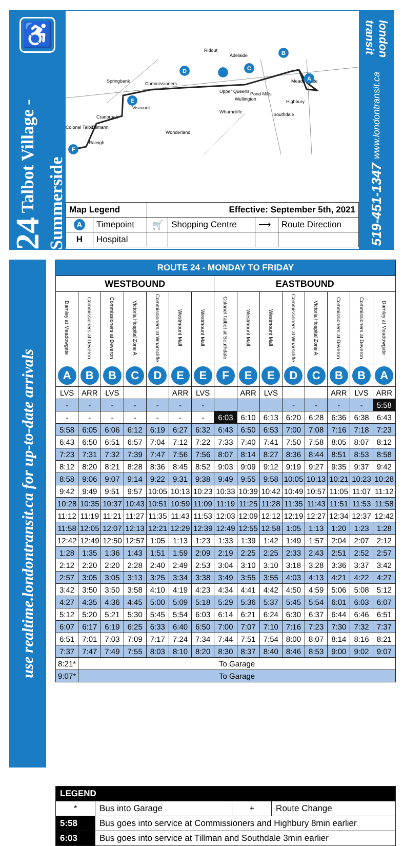♿
24 Talbot Village - Summerside
Springbank
Commissioners
Viscount
Wharncliffe
Southdale
Raleigh
Pond Mills
Highbury
Meadowgate
Adelaide
Ridout
Upper Queens
Wellington
Colonel Talbot
Cranbrook
Tillmann
Wonderland
F
E
D
C
B
A
| Map Legend | | Effective: September 5th, 2021 | | | |
| A | Timepoint | 🛒 | Shopping Centre | ⟶ | Route Direction |
| H | Hospital | | | | |
london transit
519-451-1347 www.londontransit.ca
use realtime.londontransit.ca for up-to-date arrivals
| ROUTE 24 - MONDAY TO FRIDAY | | | | | | | | | | | | | | |
| --- | --- | --- | --- | --- | --- | --- | --- | --- | --- | --- | --- | --- | --- | --- |
| WESTBOUND | | | | | | | EASTBOUND | | | | | | | |
| Darnley at Meadowgate | Commissioners at Deveron | Commissioners at Deveron | Victoria Hospital Zone A | Commissioners at Wharncliffe | Westmount Mall | Westmount Mall | Colonel Talbot at Southdale | Westmount Mall | Westmount Mall | Commissioners at Wharncliffe | Victoria Hospital Zone A | Commissioners at Deveron | Commissioners at Deveron | Darnley at Meadowgate |
| A | B | B | C | D | E | E | F | E | E | D | C | B | B | A |
| LVS | ARR | LVS | | | ARR | LVS | | ARR | LVS | | | ARR | LVS | ARR |
| - | - | - | - | - | - | - | | | | - | - | - | - | 5:58 |
| - | - | - | - | - | - | - | 6:03 | 6:10 | 6:13 | 6:20 | 6:28 | 6:36 | 6:38 | 6:43 |
| 5:58 | 6:05 | 6:06 | 6:12 | 6:19 | 6:27 | 6:32 | 6:43 | 6:50 | 6:53 | 7:00 | 7:08 | 7:16 | 7:18 | 7:23 |
| 6:43 | 6:50 | 6:51 | 6:57 | 7:04 | 7:12 | 7:22 | 7:33 | 7:40 | 7:41 | 7:50 | 7:58 | 8:05 | 8:07 | 8:12 |
| 7:23 | 7:31 | 7:32 | 7:39 | 7:47 | 7:56 | 7:56 | 8:07 | 8:14 | 8:27 | 8:36 | 8:44 | 8:51 | 8:53 | 8:58 |
| 8:12 | 8:20 | 8:21 | 8:28 | 8:36 | 8:45 | 8:52 | 9:03 | 9:09 | 9:12 | 9:19 | 9:27 | 9:35 | 9:37 | 9:42 |
| 8:58 | 9:06 | 9:07 | 9:14 | 9:22 | 9:31 | 9:38 | 9:49 | 9:55 | 9:58 | 10:05 | 10:13 | 10:21 | 10:23 | 10:28 |
| 9:42 | 9:49 | 9:51 | 9:57 | 10:05 | 10:13 | 10:23 | 10:33 | 10:39 | 10:42 | 10:49 | 10:57 | 11:05 | 11:07 | 11:12 |
| 10:28 | 10:35 | 10:37 | 10:43 | 10:51 | 10:59 | 11:09 | 11:19 | 11:25 | 11:28 | 11:35 | 11:43 | 11:51 | 11:53 | 11:58 |
| 11:12 | 11:19 | 11:21 | 11:27 | 11:35 | 11:43 | 11:53 | 12:03 | 12:09 | 12:12 | 12:19 | 12:27 | 12:34 | 12:37 | 12:42 |
| 11:58 | 12:05 | 12:07 | 12:13 | 12:21 | 12:29 | 12:39 | 12:49 | 12:55 | 12:58 | 1:05 | 1:13 | 1:20 | 1:23 | 1:28 |
| 12:42 | 12:49 | 12:50 | 12:57 | 1:05 | 1:13 | 1:23 | 1:33 | 1:39 | 1:42 | 1:49 | 1:57 | 2:04 | 2:07 | 2:12 |
| 1:28 | 1:35 | 1:36 | 1:43 | 1:51 | 1:59 | 2:09 | 2:19 | 2:25 | 2:25 | 2:33 | 2:43 | 2:51 | 2:52 | 2:57 |
| 2:12 | 2:20 | 2:20 | 2:28 | 2:40 | 2:49 | 2:53 | 3:04 | 3:10 | 3:10 | 3:18 | 3:28 | 3:36 | 3:37 | 3:42 |
| 2:57 | 3:05 | 3:05 | 3:13 | 3:25 | 3:34 | 3:38 | 3:49 | 3:55 | 3:55 | 4:03 | 4:13 | 4:21 | 4:22 | 4:27 |
| 3:42 | 3:50 | 3:50 | 3:58 | 4:10 | 4:19 | 4:23 | 4:34 | 4:41 | 4:42 | 4:50 | 4:59 | 5:06 | 5:08 | 5:12 |
| 4:27 | 4:35 | 4:36 | 4:45 | 5:00 | 5:09 | 5:18 | 5:29 | 5:36 | 5:37 | 5:45 | 5:54 | 6:01 | 6:03 | 6:07 |
| 5:12 | 5:20 | 5:21 | 5:30 | 5:45 | 5:54 | 6:03 | 6:14 | 6:21 | 6:24 | 6:30 | 6:37 | 6:44 | 6:46 | 6:51 |
| 6:07 | 6:17 | 6:19 | 6:25 | 6:33 | 6:40 | 6:50 | 7:00 | 7:07 | 7:10 | 7:16 | 7:23 | 7:30 | 7:32 | 7:37 |
| 6:51 | 7:01 | 7:03 | 7:09 | 7:17 | 7:24 | 7:34 | 7:44 | 7:51 | 7:54 | 8:00 | 8:07 | 8:14 | 8:16 | 8:21 |
| 7:37 | 7:47 | 7:49 | 7:55 | 8:03 | 8:10 | 8:20 | 8:30 | 8:37 | 8:40 | 8:46 | 8:53 | 9:00 | 9:02 | 9:07 |
| 8:21* | To Garage | | | | | | | | | | | | | |
| 9:07* | To Garage | | | | | | | | | | | | | |
| LEGEND | | | |
| * | Bus into Garage | + | Route Change |
| 5:58 | Bus goes into service at Commissioners and Highbury 8min earlier | | |
| 6:03 | Bus goes into service at Tillman and Southdale 3min earlier | | |